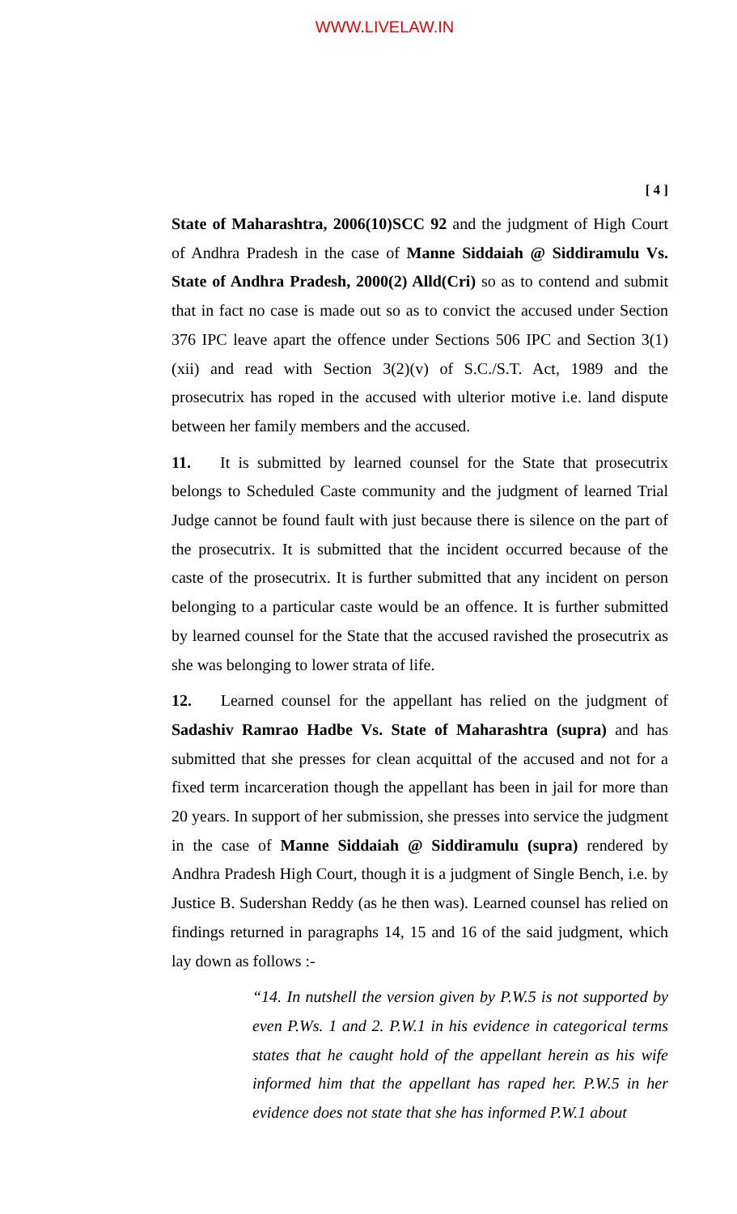WWW.LIVELAW.IN
[ 4 ]
State of Maharashtra, 2006(10)SCC 92 and the judgment of High Court of Andhra Pradesh in the case of Manne Siddaiah @ Siddiramulu Vs. State of Andhra Pradesh, 2000(2) Alld(Cri) so as to contend and submit that in fact no case is made out so as to convict the accused under Section 376 IPC leave apart the offence under Sections 506 IPC and Section 3(1)(xii) and read with Section 3(2)(v) of S.C./S.T. Act, 1989 and the prosecutrix has roped in the accused with ulterior motive i.e. land dispute between her family members and the accused.
11. It is submitted by learned counsel for the State that prosecutrix belongs to Scheduled Caste community and the judgment of learned Trial Judge cannot be found fault with just because there is silence on the part of the prosecutrix. It is submitted that the incident occurred because of the caste of the prosecutrix. It is further submitted that any incident on person belonging to a particular caste would be an offence. It is further submitted by learned counsel for the State that the accused ravished the prosecutrix as she was belonging to lower strata of life.
12. Learned counsel for the appellant has relied on the judgment of Sadashiv Ramrao Hadbe Vs. State of Maharashtra (supra) and has submitted that she presses for clean acquittal of the accused and not for a fixed term incarceration though the appellant has been in jail for more than 20 years. In support of her submission, she presses into service the judgment in the case of Manne Siddaiah @ Siddiramulu (supra) rendered by Andhra Pradesh High Court, though it is a judgment of Single Bench, i.e. by Justice B. Sudershan Reddy (as he then was). Learned counsel has relied on findings returned in paragraphs 14, 15 and 16 of the said judgment, which lay down as follows :-
“14. In nutshell the version given by P.W.5 is not supported by even P.Ws. 1 and 2. P.W.1 in his evidence in categorical terms states that he caught hold of the appellant herein as his wife informed him that the appellant has raped her. P.W.5 in her evidence does not state that she has informed P.W.1 about